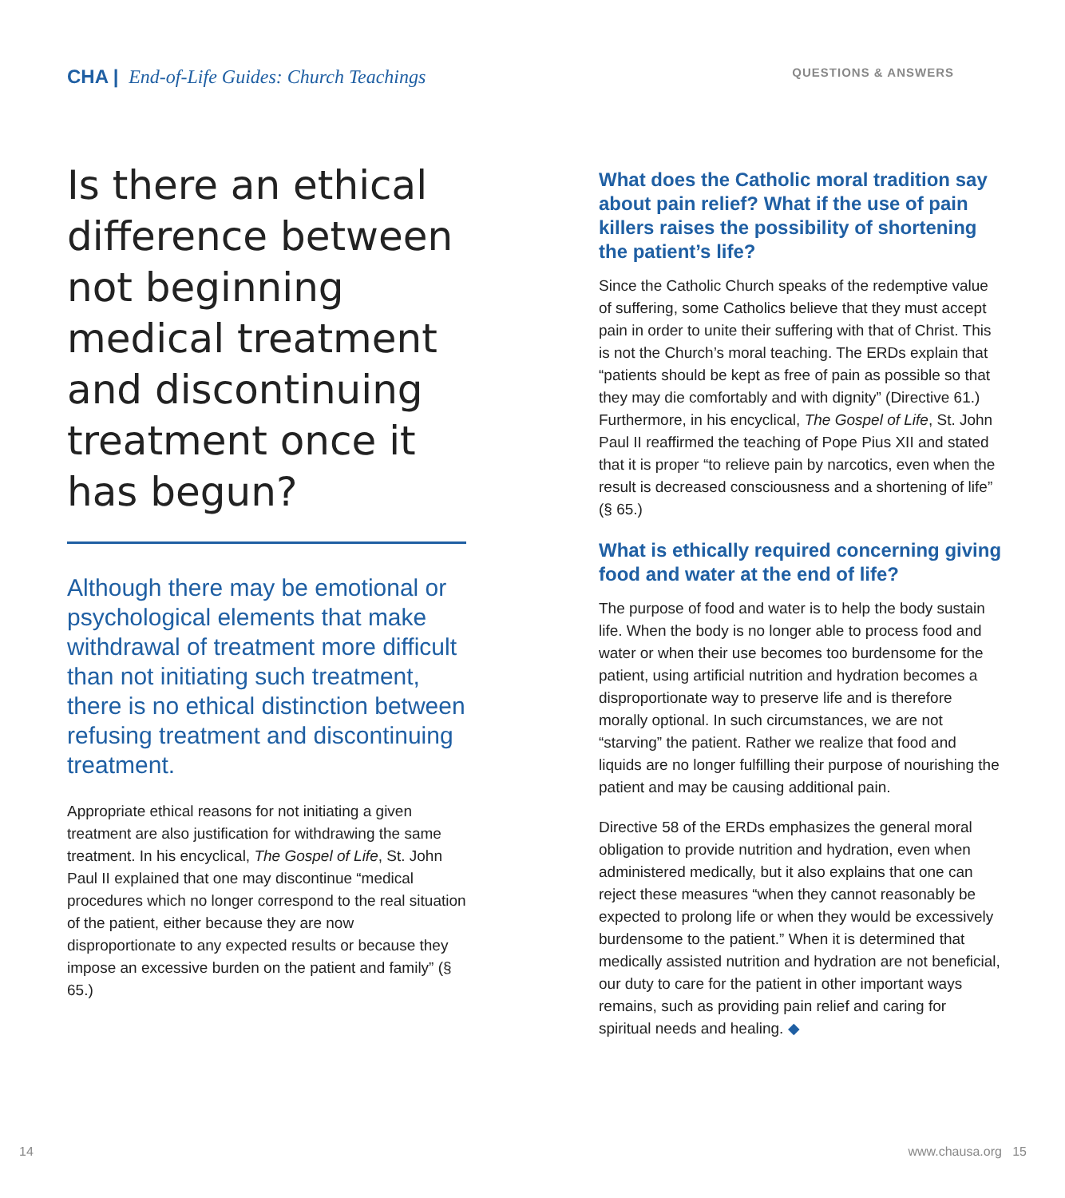CHA | End-of-Life Guides: Church Teachings
Is there an ethical difference between not beginning medical treatment and discontinuing treatment once it has begun?
Although there may be emotional or psychological elements that make withdrawal of treatment more difficult than not initiating such treatment, there is no ethical distinction between refusing treatment and discontinuing treatment.
Appropriate ethical reasons for not initiating a given treatment are also justification for withdrawing the same treatment. In his encyclical, The Gospel of Life, St. John Paul II explained that one may discontinue “medical procedures which no longer correspond to the real situation of the patient, either because they are now disproportionate to any expected results or because they impose an excessive burden on the patient and family” (§ 65.)
QUESTIONS & ANSWERS
What does the Catholic moral tradition say about pain relief? What if the use of pain killers raises the possibility of shortening the patient’s life?
Since the Catholic Church speaks of the redemptive value of suffering, some Catholics believe that they must accept pain in order to unite their suffering with that of Christ. This is not the Church’s moral teaching. The ERDs explain that “patients should be kept as free of pain as possible so that they may die comfortably and with dignity” (Directive 61.) Furthermore, in his encyclical, The Gospel of Life, St. John Paul II reaffirmed the teaching of Pope Pius XII and stated that it is proper “to relieve pain by narcotics, even when the result is decreased consciousness and a shortening of life” (§ 65.)
What is ethically required concerning giving food and water at the end of life?
The purpose of food and water is to help the body sustain life. When the body is no longer able to process food and water or when their use becomes too burdensome for the patient, using artificial nutrition and hydration becomes a disproportionate way to preserve life and is therefore morally optional. In such circumstances, we are not “starving” the patient. Rather we realize that food and liquids are no longer fulfilling their purpose of nourishing the patient and may be causing additional pain.
Directive 58 of the ERDs emphasizes the general moral obligation to provide nutrition and hydration, even when administered medically, but it also explains that one can reject these measures “when they cannot reasonably be expected to prolong life or when they would be excessively burdensome to the patient.” When it is determined that medically assisted nutrition and hydration are not beneficial, our duty to care for the patient in other important ways remains, such as providing pain relief and caring for spiritual needs and healing. ◆
14 www.chausa.org 15